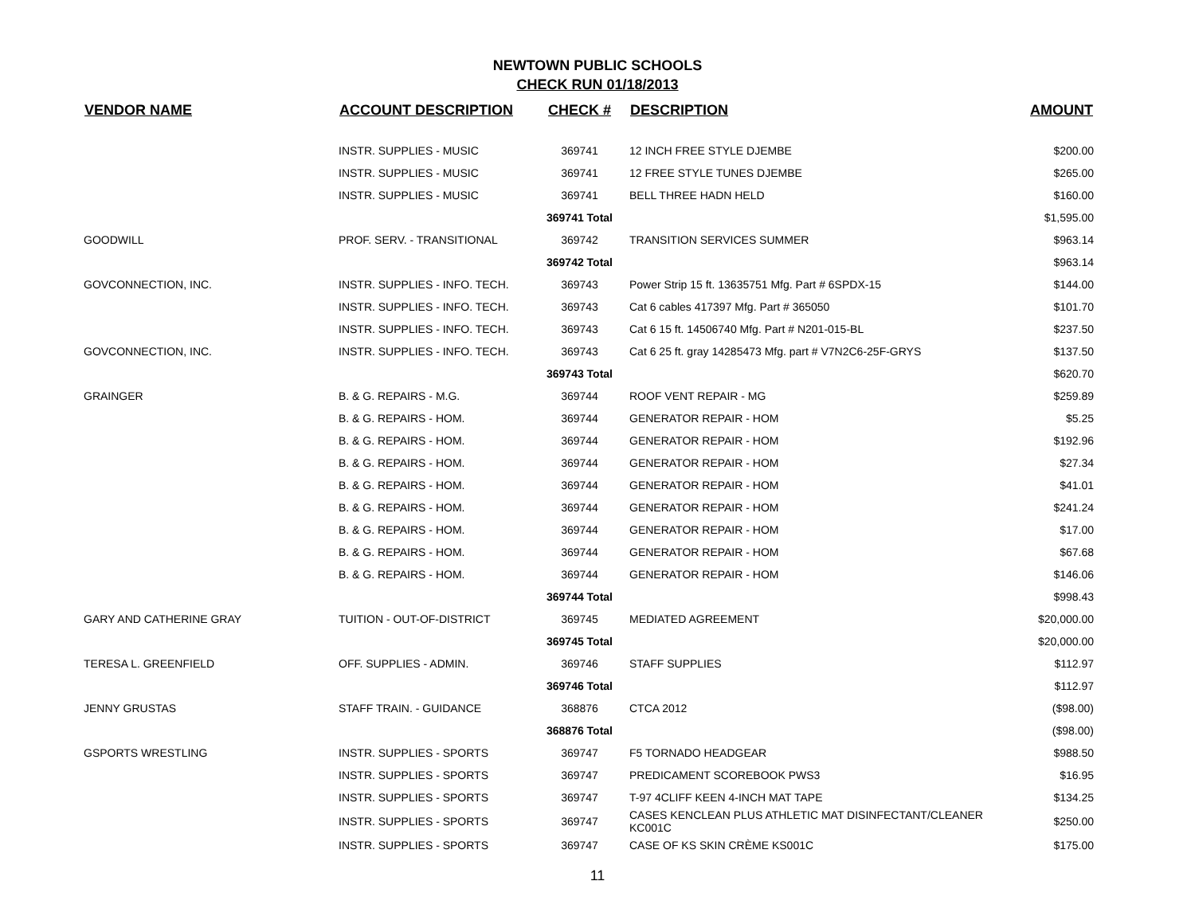NEWTOWN PUBLIC SCHOOLS
CHECK RUN 01/18/2013
| VENDOR NAME | ACCOUNT DESCRIPTION | CHECK # | DESCRIPTION | AMOUNT |
| --- | --- | --- | --- | --- |
| | INSTR. SUPPLIES - MUSIC | 369741 | 12 INCH FREE STYLE DJEMBE | $200.00 |
| | INSTR. SUPPLIES - MUSIC | 369741 | 12 FREE STYLE TUNES DJEMBE | $265.00 |
| | INSTR. SUPPLIES - MUSIC | 369741 | BELL THREE HADN HELD | $160.00 |
| | | 369741 Total | | $1,595.00 |
| GOODWILL | PROF. SERV. - TRANSITIONAL | 369742 | TRANSITION SERVICES SUMMER | $963.14 |
| | | 369742 Total | | $963.14 |
| GOVCONNECTION, INC. | INSTR. SUPPLIES - INFO. TECH. | 369743 | Power Strip 15 ft. 13635751 Mfg. Part # 6SPDX-15 | $144.00 |
| | INSTR. SUPPLIES - INFO. TECH. | 369743 | Cat 6 cables 417397 Mfg. Part # 365050 | $101.70 |
| | INSTR. SUPPLIES - INFO. TECH. | 369743 | Cat 6 15 ft. 14506740 Mfg. Part # N201-015-BL | $237.50 |
| GOVCONNECTION, INC. | INSTR. SUPPLIES - INFO. TECH. | 369743 | Cat 6 25 ft. gray 14285473 Mfg. part # V7N2C6-25F-GRYS | $137.50 |
| | | 369743 Total | | $620.70 |
| GRAINGER | B. & G. REPAIRS - M.G. | 369744 | ROOF VENT REPAIR - MG | $259.89 |
| | B. & G. REPAIRS - HOM. | 369744 | GENERATOR REPAIR - HOM | $5.25 |
| | B. & G. REPAIRS - HOM. | 369744 | GENERATOR REPAIR - HOM | $192.96 |
| | B. & G. REPAIRS - HOM. | 369744 | GENERATOR REPAIR - HOM | $27.34 |
| | B. & G. REPAIRS - HOM. | 369744 | GENERATOR REPAIR - HOM | $41.01 |
| | B. & G. REPAIRS - HOM. | 369744 | GENERATOR REPAIR - HOM | $241.24 |
| | B. & G. REPAIRS - HOM. | 369744 | GENERATOR REPAIR - HOM | $17.00 |
| | B. & G. REPAIRS - HOM. | 369744 | GENERATOR REPAIR - HOM | $67.68 |
| | B. & G. REPAIRS - HOM. | 369744 | GENERATOR REPAIR - HOM | $146.06 |
| | | 369744 Total | | $998.43 |
| GARY AND CATHERINE GRAY | TUITION - OUT-OF-DISTRICT | 369745 | MEDIATED AGREEMENT | $20,000.00 |
| | | 369745 Total | | $20,000.00 |
| TERESA L. GREENFIELD | OFF. SUPPLIES - ADMIN. | 369746 | STAFF SUPPLIES | $112.97 |
| | | 369746 Total | | $112.97 |
| JENNY GRUSTAS | STAFF TRAIN. - GUIDANCE | 368876 | CTCA 2012 | ($98.00) |
| | | 368876 Total | | ($98.00) |
| GSPORTS WRESTLING | INSTR. SUPPLIES - SPORTS | 369747 | F5 TORNADO HEADGEAR | $988.50 |
| | INSTR. SUPPLIES - SPORTS | 369747 | PREDICAMENT SCOREBOOK PWS3 | $16.95 |
| | INSTR. SUPPLIES - SPORTS | 369747 | T-97 4CLIFF KEEN 4-INCH MAT TAPE | $134.25 |
| | INSTR. SUPPLIES - SPORTS | 369747 | CASES KENCLEAN PLUS ATHLETIC MAT DISINFECTANT/CLEANER KC001C | $250.00 |
| | INSTR. SUPPLIES - SPORTS | 369747 | CASE OF KS SKIN CRÈME KS001C | $175.00 |
11